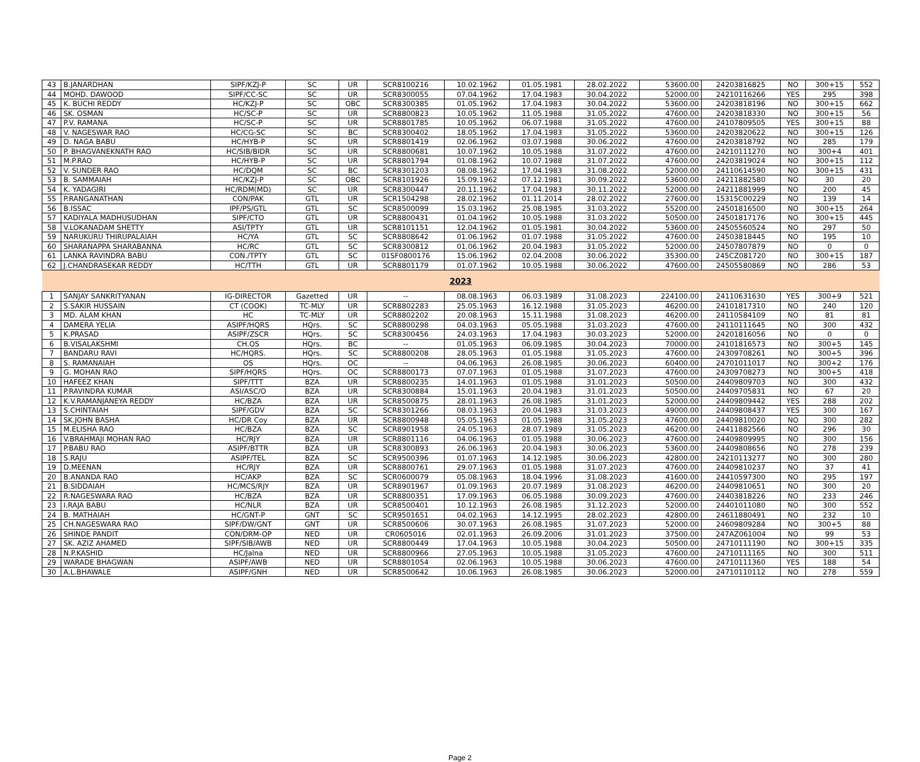| 43 | B.JANARDHAN | SIPF/KZJ-P | SC | UR | SCR8100216 | 10.02.1962 | 01.05.1981 | 28.02.2022 | 53600.00 | 24203816825 | NO | 300+15 | 552 |
| 44 | MOHD. DAWOOD | SIPF/CC-SC | SC | UR | SCR8300055 | 07.04.1962 | 17.04.1983 | 30.04.2022 | 52000.00 | 24210116266 | YES | 295 | 398 |
| 45 | K. BUCHI REDDY | HC/KZJ-P | SC | OBC | SCR8300385 | 01.05.1962 | 17.04.1983 | 30.04.2022 | 53600.00 | 24203818196 | NO | 300+15 | 662 |
| 46 | SK. OSMAN | HC/SC-P | SC | UR | SCR8800823 | 10.05.1962 | 11.05.1988 | 31.05.2022 | 47600.00 | 24203818330 | NO | 300+15 | 56 |
| 47 | P.V. RAMANA | HC/SC-P | SC | UR | SCR8801785 | 10.05.1962 | 06.07.1988 | 31.05.2022 | 47600.00 | 24107809505 | YES | 300+15 | 88 |
| 48 | V. NAGESWAR RAO | HC/CG-SC | SC | BC | SCR8300402 | 18.05.1962 | 17.04.1983 | 31.05.2022 | 53600.00 | 24203820622 | NO | 300+15 | 126 |
| 49 | D. NAGA BABU | HC/HYB-P | SC | UR | SCR8801419 | 02.06.1962 | 03.07.1988 | 30.06.2022 | 47600.00 | 24203818792 | NO | 285 | 179 |
| 50 | P. BHAGVANEKNATH RAO | HC/SIB/BIDR | SC | UR | SCR8800681 | 10.07.1962 | 10.05.1988 | 31.07.2022 | 47600.00 | 24210111270 | NO | 300+4 | 401 |
| 51 | M.P.RAO | HC/HYB-P | SC | UR | SCR8801794 | 01.08.1962 | 10.07.1988 | 31.07.2022 | 47600.00 | 24203819024 | NO | 300+15 | 112 |
| 52 | V. SUNDER RAO | HC/DQM | SC | BC | SCR8301203 | 08.08.1962 | 17.04.1983 | 31.08.2022 | 52000.00 | 24110614590 | NO | 300+15 | 431 |
| 53 | B. SAMMAIAH | HC/KZJ-P | SC | OBC | SCR8101926 | 15.09.1962 | 07.12.1981 | 30.09.2022 | 53600.00 | 24211882580 | NO | 30 | 20 |
| 54 | K. YADAGIRI | HC/RDM(MD) | SC | UR | SCR8300447 | 20.11.1962 | 17.04.1983 | 30.11.2022 | 52000.00 | 24211881999 | NO | 200 | 45 |
| 55 | P.RANGANATHAN | CON/PAK | GTL | UR | SCR1504298 | 28.02.1962 | 01.11.2014 | 28.02.2022 | 27600.00 | 15315C00229 | NO | 139 | 14 |
| 56 | B.ISSAC | IPF/PS/GTL | GTL | SC | SCR8500099 | 15.03.1962 | 25.08.1985 | 31.03.2022 | 55200.00 | 24501816500 | NO | 300+15 | 264 |
| 57 | KADIYALA MADHUSUDHAN | SIPF/CTO | GTL | UR | SCR8800431 | 01.04.1962 | 10.05.1988 | 31.03.2022 | 50500.00 | 24501817176 | NO | 300+15 | 445 |
| 58 | V.LOKANADAM SHETTY | ASI/TPTY | GTL | UR | SCR8101151 | 12.04.1962 | 01.05.1981 | 30.04.2022 | 53600.00 | 24505560524 | NO | 297 | 50 |
| 59 | NARUKURU THIRUPALAIAH | HC/YA | GTL | SC | SCR8808642 | 01.06.1962 | 01.07.1988 | 31.05.2022 | 47600.00 | 24503818445 | NO | 195 | 10 |
| 60 | SHARANAPPA SHARABANNA | HC/RC | GTL | SC | SCR8300812 | 01.06.1962 | 20.04.1983 | 31.05.2022 | 52000.00 | 24507807879 | NO | 0 | 0 |
| 61 | LANKA RAVINDRA BABU | CON./TPTY | GTL | SC | 01SF0800176 | 15.06.1962 | 02.04.2008 | 30.06.2022 | 35300.00 | 245CZ081720 | NO | 300+15 | 187 |
| 62 | J.CHANDRASEKAR REDDY | HC/TTH | GTL | UR | SCR8801179 | 01.07.1962 | 10.05.1988 | 30.06.2022 | 47600.00 | 24505580869 | NO | 286 | 53 |
| 2023 | | | | | | | | | | | | | |
| 1 | SANJAY SANKRITYANAN | IG-DIRECTOR | Gazetted | UR | -- | 08.08.1963 | 06.03.1989 | 31.08.2023 | 224100.00 | 24110631630 | YES | 300+9 | 521 |
| 2 | S.SAKIR HUSSAIN | CT (COOK) | TC-MLY | UR | SCR8802283 | 25.05.1963 | 16.12.1988 | 31.05.2023 | 46200.00 | 24101817310 | NO | 240 | 120 |
| 3 | MD. ALAM KHAN | HC | TC-MLY | UR | SCR8802202 | 20.08.1963 | 15.11.1988 | 31.08.2023 | 46200.00 | 24110584109 | NO | 81 | 81 |
| 4 | DAMERA YELIA | ASIPF/HQRS | HQrs. | SC | SCR8800298 | 04.03.1963 | 05.05.1988 | 31.03.2023 | 47600.00 | 24110111645 | NO | 300 | 432 |
| 5 | K.PRASAD | ASIPF/ZSCR | HQrs. | SC | SCR8300456 | 24.03.1963 | 17.04.1983 | 30.03.2023 | 52000.00 | 24201816056 | NO | 0 | 0 |
| 6 | B.VISALAKSHMI | CH.OS | HQrs. | BC | -- | 01.05.1963 | 06.09.1985 | 30.04.2023 | 70000.00 | 24101816573 | NO | 300+5 | 145 |
| 7 | BANDARU RAVI | HC/HQRS. | HQrs. | SC | SCR8800208 | 28.05.1963 | 01.05.1988 | 31.05.2023 | 47600.00 | 24309708261 | NO | 300+5 | 396 |
| 8 | S. RAMANAIAH | OS | HQrs. | OC | -- | 04.06.1963 | 26.08.1985 | 30.06.2023 | 60400.00 | 24701011017 | NO | 300+2 | 176 |
| 9 | G. MOHAN RAO | SIPF/HQRS | HQrs. | OC | SCR8800173 | 07.07.1963 | 01.05.1988 | 31.07.2023 | 47600.00 | 24309708273 | NO | 300+5 | 418 |
| 10 | HAFEEZ KHAN | SIPF/TTT | BZA | UR | SCR8800235 | 14.01.1963 | 01.05.1988 | 31.01.2023 | 50500.00 | 24409809703 | NO | 300 | 432 |
| 11 | P.RAVINDRA KUMAR | ASI/ASC/O | BZA | UR | SCR8300884 | 15.01.1963 | 20.04.1983 | 31.01.2023 | 50500.00 | 24409705831 | NO | 67 | 20 |
| 12 | K.V.RAMANJANEYA REDDY | HC/BZA | BZA | UR | SCR8500875 | 28.01.1963 | 26.08.1985 | 31.01.2023 | 52000.00 | 24409809442 | YES | 288 | 202 |
| 13 | S.CHINTAIAH | SIPF/GDV | BZA | SC | SCR8301266 | 08.03.1963 | 20.04.1983 | 31.03.2023 | 49000.00 | 24409808437 | YES | 300 | 167 |
| 14 | SK.JOHN BASHA | HC/DR Coy | BZA | UR | SCR8800948 | 05.05.1963 | 01.05.1988 | 31.05.2023 | 47600.00 | 24409810020 | NO | 300 | 282 |
| 15 | M.ELISHA RAO | HC/BZA | BZA | SC | SCR8901958 | 24.05.1963 | 28.07.1989 | 31.05.2023 | 46200.00 | 24411882566 | NO | 296 | 30 |
| 16 | V.BRAHMAJI MOHAN RAO | HC/RJY | BZA | UR | SCR8801116 | 04.06.1963 | 01.05.1988 | 30.06.2023 | 47600.00 | 24409809995 | NO | 300 | 156 |
| 17 | P.BABU RAO | ASIPF/BTTR | BZA | UR | SCR8300893 | 26.06.1963 | 20.04.1983 | 30.06.2023 | 53600.00 | 24409808656 | NO | 278 | 239 |
| 18 | S.RAJU | ASIPF/TEL | BZA | SC | SCR9500396 | 01.07.1963 | 14.12.1985 | 30.06.2023 | 42800.00 | 24210113277 | NO | 300 | 280 |
| 19 | D.MEENAN | HC/RJY | BZA | UR | SCR8800761 | 29.07.1963 | 01.05.1988 | 31.07.2023 | 47600.00 | 24409810237 | NO | 37 | 41 |
| 20 | B.ANANDA RAO | HC/AKP | BZA | SC | SCR0600079 | 05.08.1963 | 18.04.1996 | 31.08.2023 | 41600.00 | 24410597300 | NO | 295 | 197 |
| 21 | B.SIDDAIAH | HC/MCS/RJY | BZA | UR | SCR8901967 | 01.09.1963 | 20.07.1989 | 31.08.2023 | 46200.00 | 24409810651 | NO | 300 | 20 |
| 22 | R.NAGESWARA RAO | HC/BZA | BZA | UR | SCR8800351 | 17.09.1963 | 06.05.1988 | 30.09.2023 | 47600.00 | 24403818226 | NO | 233 | 246 |
| 23 | I.RAJA BABU | HC/NLR | BZA | UR | SCR8500401 | 10.12.1963 | 26.08.1985 | 31.12.2023 | 52000.00 | 24401011080 | NO | 300 | 552 |
| 24 | B. MATHAIAH | HC/GNT-P | GNT | SC | SCR9501651 | 04.02.1963 | 14.12.1995 | 28.02.2023 | 42800.00 | 24611880491 | NO | 232 | 10 |
| 25 | CH.NAGESWARA RAO | SIPF/DW/GNT | GNT | UR | SCR8500606 | 30.07.1963 | 26.08.1985 | 31.07.2023 | 52000.00 | 24609809284 | NO | 300+5 | 88 |
| 26 | SHINDE PANDIT | CON/DRM-OP | NED | UR | CR0605016 | 02.01.1963 | 26.09.2006 | 31.01.2023 | 37500.00 | 247AZ061004 | NO | 99 | 53 |
| 27 | SK. AZIZ AHAMED | SIPF/SIB/AWB | NED | UR | SCR8800449 | 17.04.1963 | 10.05.1988 | 30.04.2023 | 50500.00 | 24710111190 | NO | 300+15 | 335 |
| 28 | N.P.KASHID | HC/Jalna | NED | UR | SCR8800966 | 27.05.1963 | 10.05.1988 | 31.05.2023 | 47600.00 | 24710111165 | NO | 300 | 511 |
| 29 | WARADE BHAGWAN | ASIPF/AWB | NED | UR | SCR8801054 | 02.06.1963 | 10.05.1988 | 30.06.2023 | 47600.00 | 24710111360 | YES | 188 | 54 |
| 30 | A.L.BHAWALE | ASIPF/GNH | NED | UR | SCR8500642 | 10.06.1963 | 26.08.1985 | 30.06.2023 | 52000.00 | 24710110112 | NO | 278 | 559 |
Page 2